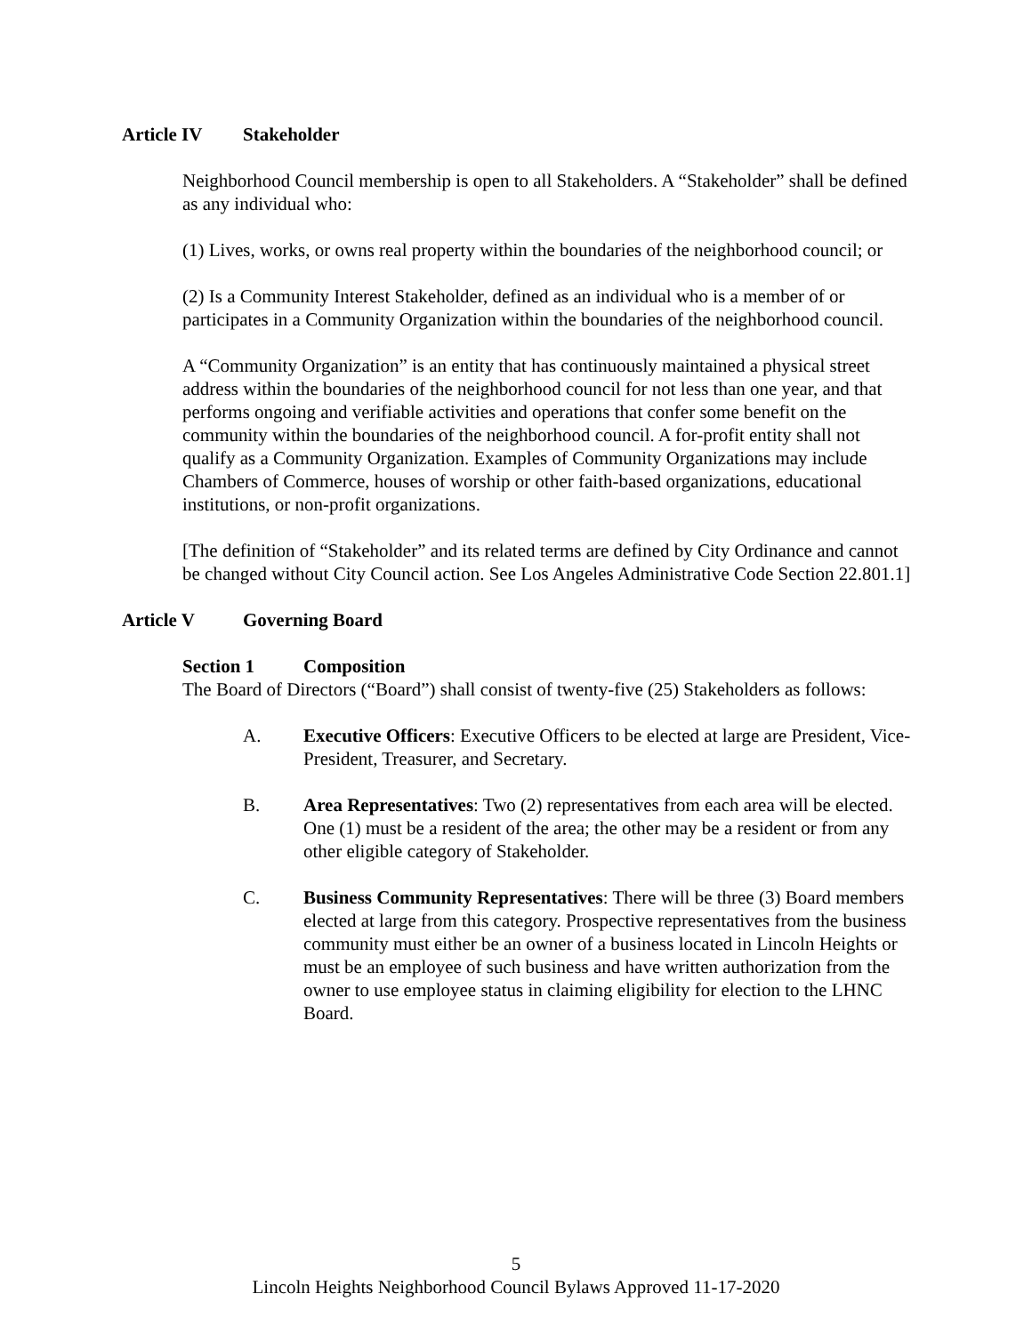Article IV Stakeholder
Neighborhood Council membership is open to all Stakeholders. A “Stakeholder” shall be defined as any individual who:
(1) Lives, works, or owns real property within the boundaries of the neighborhood council; or
(2) Is a Community Interest Stakeholder, defined as an individual who is a member of or participates in a Community Organization within the boundaries of the neighborhood council.
A “Community Organization” is an entity that has continuously maintained a physical street address within the boundaries of the neighborhood council for not less than one year, and that performs ongoing and verifiable activities and operations that confer some benefit on the community within the boundaries of the neighborhood council. A for-profit entity shall not qualify as a Community Organization. Examples of Community Organizations may include Chambers of Commerce, houses of worship or other faith-based organizations, educational institutions, or non-profit organizations.
[The definition of “Stakeholder” and its related terms are defined by City Ordinance and cannot be changed without City Council action. See Los Angeles Administrative Code Section 22.801.1]
Article V Governing Board
Section 1 Composition
The Board of Directors (“Board”) shall consist of twenty-five (25) Stakeholders as follows:
A. Executive Officers: Executive Officers to be elected at large are President, Vice-President, Treasurer, and Secretary.
B. Area Representatives: Two (2) representatives from each area will be elected. One (1) must be a resident of the area; the other may be a resident or from any other eligible category of Stakeholder.
C. Business Community Representatives: There will be three (3) Board members elected at large from this category. Prospective representatives from the business community must either be an owner of a business located in Lincoln Heights or must be an employee of such business and have written authorization from the owner to use employee status in claiming eligibility for election to the LHNC Board.
5
Lincoln Heights Neighborhood Council Bylaws Approved 11-17-2020